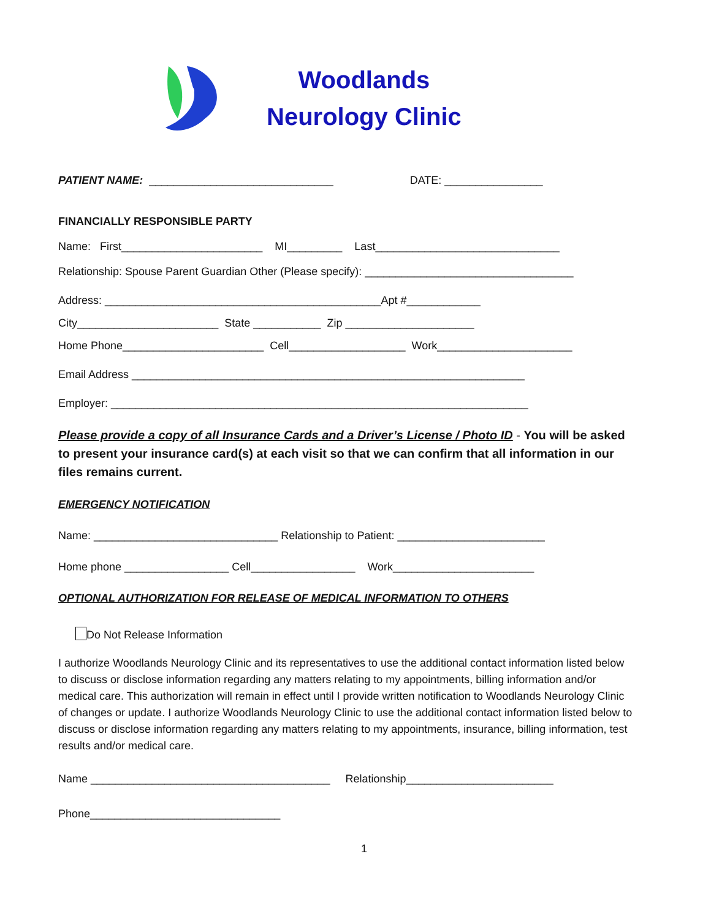Woodlands
Neurology Clinic
PATIENT NAME: ______________________________ DATE: ________________
FINANCIALLY RESPONSIBLE PARTY
Name: First_______________________ MI_________ Last______________________________
Relationship: Spouse Parent Guardian Other (Please specify): __________________________________
Address: _____________________________________________Apt #____________
City_______________________ State ___________ Zip _____________________
Home Phone_______________________ Cell___________________ Work______________________
Email Address ________________________________________________________________
Employer: ____________________________________________________________________
Please provide a copy of all Insurance Cards and a Driver’s License / Photo ID - You will be asked to present your insurance card(s) at each visit so that we can confirm that all information in our files remains current.
EMERGENCY NOTIFICATION
Name: ______________________________ Relationship to Patient: ________________________
Home phone _________________ Cell_________________ Work_______________________
OPTIONAL AUTHORIZATION FOR RELEASE OF MEDICAL INFORMATION TO OTHERS
Do Not Release Information
I authorize Woodlands Neurology Clinic and its representatives to use the additional contact information listed below to discuss or disclose information regarding any matters relating to my appointments, billing information and/or medical care. This authorization will remain in effect until I provide written notification to Woodlands Neurology Clinic of changes or update. I authorize Woodlands Neurology Clinic to use the additional contact information listed below to discuss or disclose information regarding any matters relating to my appointments, insurance, billing information, test results and/or medical care.
Name _______________________________________ Relationship________________________
Phone_______________________________
1